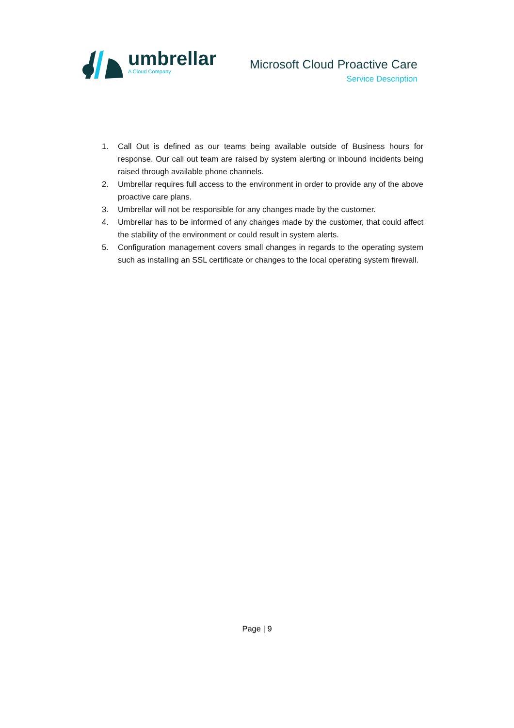umbrellar
A Cloud Company
Microsoft Cloud Proactive Care
Service Description
1. Call Out is defined as our teams being available outside of Business hours for response. Our call out team are raised by system alerting or inbound incidents being raised through available phone channels.
2. Umbrellar requires full access to the environment in order to provide any of the above proactive care plans.
3. Umbrellar will not be responsible for any changes made by the customer.
4. Umbrellar has to be informed of any changes made by the customer, that could affect the stability of the environment or could result in system alerts.
5. Configuration management covers small changes in regards to the operating system such as installing an SSL certificate or changes to the local operating system firewall.
Page | 9